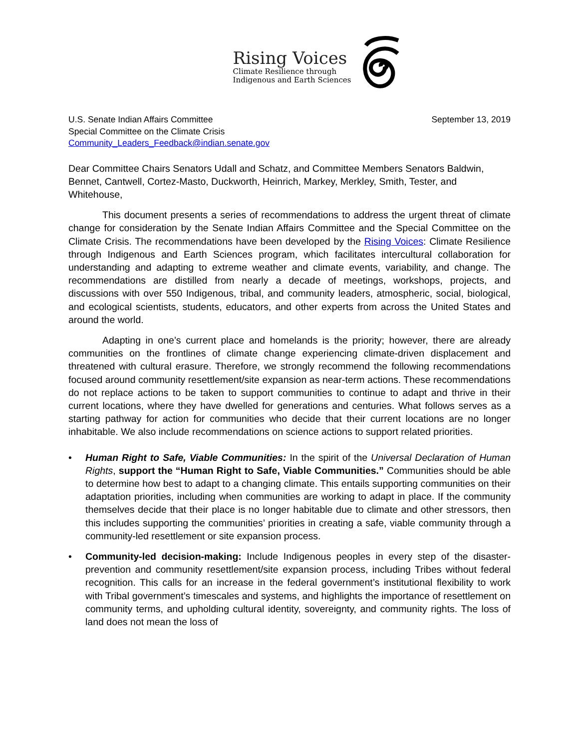Rising Voices
Climate Resilience through
Indigenous and Earth Sciences
U.S. Senate Indian Affairs Committee
Special Committee on the Climate Crisis
Community_Leaders_Feedback@indian.senate.gov
September 13, 2019
Dear Committee Chairs Senators Udall and Schatz, and Committee Members Senators Baldwin, Bennet, Cantwell, Cortez-Masto, Duckworth, Heinrich, Markey, Merkley, Smith, Tester, and Whitehouse,
This document presents a series of recommendations to address the urgent threat of climate change for consideration by the Senate Indian Affairs Committee and the Special Committee on the Climate Crisis. The recommendations have been developed by the Rising Voices: Climate Resilience through Indigenous and Earth Sciences program, which facilitates intercultural collaboration for understanding and adapting to extreme weather and climate events, variability, and change. The recommendations are distilled from nearly a decade of meetings, workshops, projects, and discussions with over 550 Indigenous, tribal, and community leaders, atmospheric, social, biological, and ecological scientists, students, educators, and other experts from across the United States and around the world.
Adapting in one’s current place and homelands is the priority; however, there are already communities on the frontlines of climate change experiencing climate-driven displacement and threatened with cultural erasure. Therefore, we strongly recommend the following recommendations focused around community resettlement/site expansion as near-term actions. These recommendations do not replace actions to be taken to support communities to continue to adapt and thrive in their current locations, where they have dwelled for generations and centuries. What follows serves as a starting pathway for action for communities who decide that their current locations are no longer inhabitable. We also include recommendations on science actions to support related priorities.
• Human Right to Safe, Viable Communities: In the spirit of the Universal Declaration of Human Rights, support the “Human Right to Safe, Viable Communities.” Communities should be able to determine how best to adapt to a changing climate. This entails supporting communities on their adaptation priorities, including when communities are working to adapt in place. If the community themselves decide that their place is no longer habitable due to climate and other stressors, then this includes supporting the communities’ priorities in creating a safe, viable community through a community-led resettlement or site expansion process.
• Community-led decision-making: Include Indigenous peoples in every step of the disaster-prevention and community resettlement/site expansion process, including Tribes without federal recognition. This calls for an increase in the federal government’s institutional flexibility to work with Tribal government’s timescales and systems, and highlights the importance of resettlement on community terms, and upholding cultural identity, sovereignty, and community rights. The loss of land does not mean the loss of